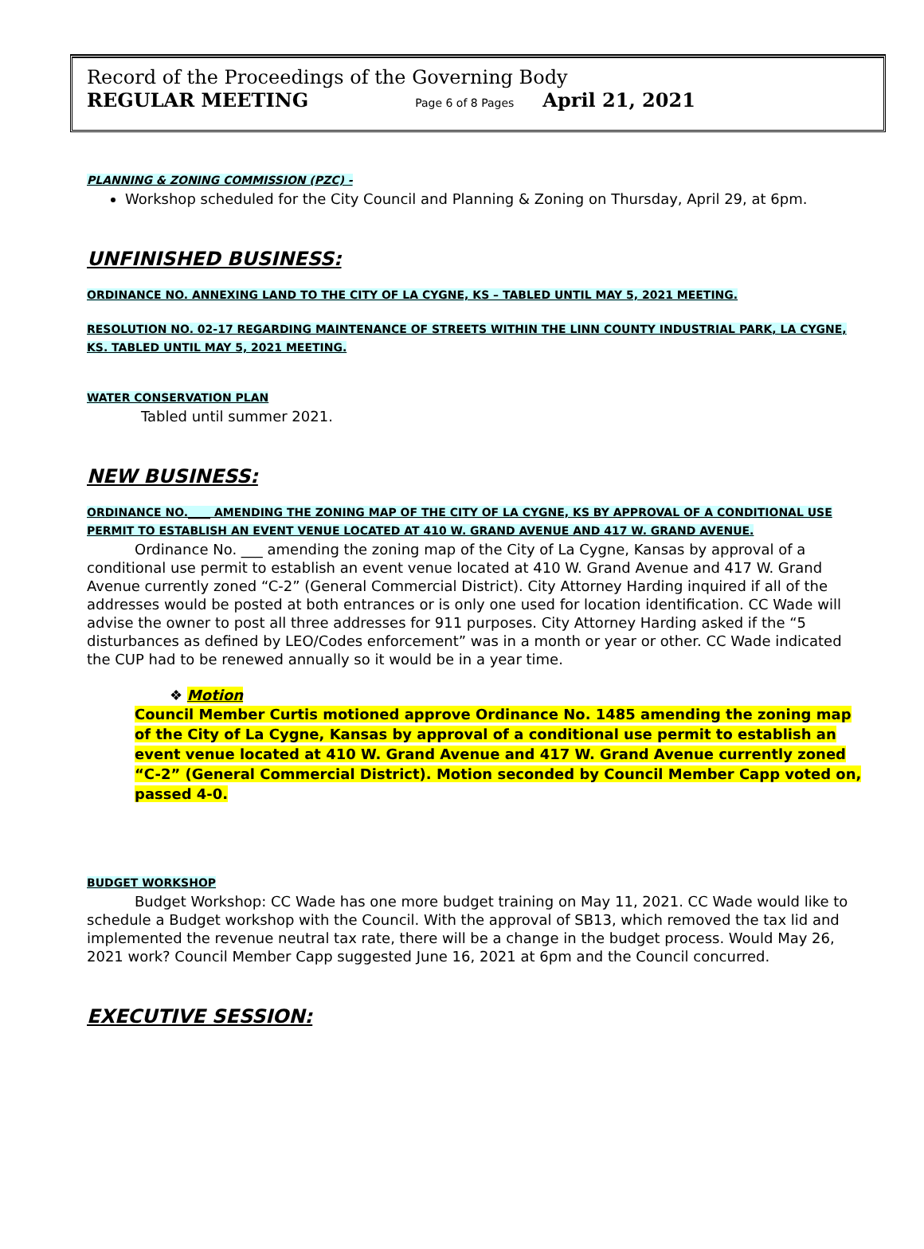Record of the Proceedings of the Governing Body
REGULAR MEETING Page 6 of 8 Pages April 21, 2021
PLANNING & ZONING COMMISSION (PZC) -
Workshop scheduled for the City Council and Planning & Zoning on Thursday, April 29, at 6pm.
UNFINISHED BUSINESS:
ORDINANCE NO. ANNEXING LAND TO THE CITY OF LA CYGNE, KS – TABLED UNTIL MAY 5, 2021 MEETING.
RESOLUTION NO. 02-17 REGARDING MAINTENANCE OF STREETS WITHIN THE LINN COUNTY INDUSTRIAL PARK, LA CYGNE, KS. TABLED UNTIL MAY 5, 2021 MEETING.
WATER CONSERVATION PLAN
Tabled until summer 2021.
NEW BUSINESS:
ORDINANCE NO.____ AMENDING THE ZONING MAP OF THE CITY OF LA CYGNE, KS BY APPROVAL OF A CONDITIONAL USE PERMIT TO ESTABLISH AN EVENT VENUE LOCATED AT 410 W. GRAND AVENUE AND 417 W. GRAND AVENUE.
Ordinance No. ___ amending the zoning map of the City of La Cygne, Kansas by approval of a conditional use permit to establish an event venue located at 410 W. Grand Avenue and 417 W. Grand Avenue currently zoned “C-2” (General Commercial District). City Attorney Harding inquired if all of the addresses would be posted at both entrances or is only one used for location identification. CC Wade will advise the owner to post all three addresses for 911 purposes. City Attorney Harding asked if the “5 disturbances as defined by LEO/Codes enforcement” was in a month or year or other. CC Wade indicated the CUP had to be renewed annually so it would be in a year time.
❖ Motion
Council Member Curtis motioned approve Ordinance No. 1485 amending the zoning map of the City of La Cygne, Kansas by approval of a conditional use permit to establish an event venue located at 410 W. Grand Avenue and 417 W. Grand Avenue currently zoned “C-2” (General Commercial District). Motion seconded by Council Member Capp voted on, passed 4-0.
BUDGET WORKSHOP
Budget Workshop: CC Wade has one more budget training on May 11, 2021. CC Wade would like to schedule a Budget workshop with the Council. With the approval of SB13, which removed the tax lid and implemented the revenue neutral tax rate, there will be a change in the budget process. Would May 26, 2021 work? Council Member Capp suggested June 16, 2021 at 6pm and the Council concurred.
EXECUTIVE SESSION: